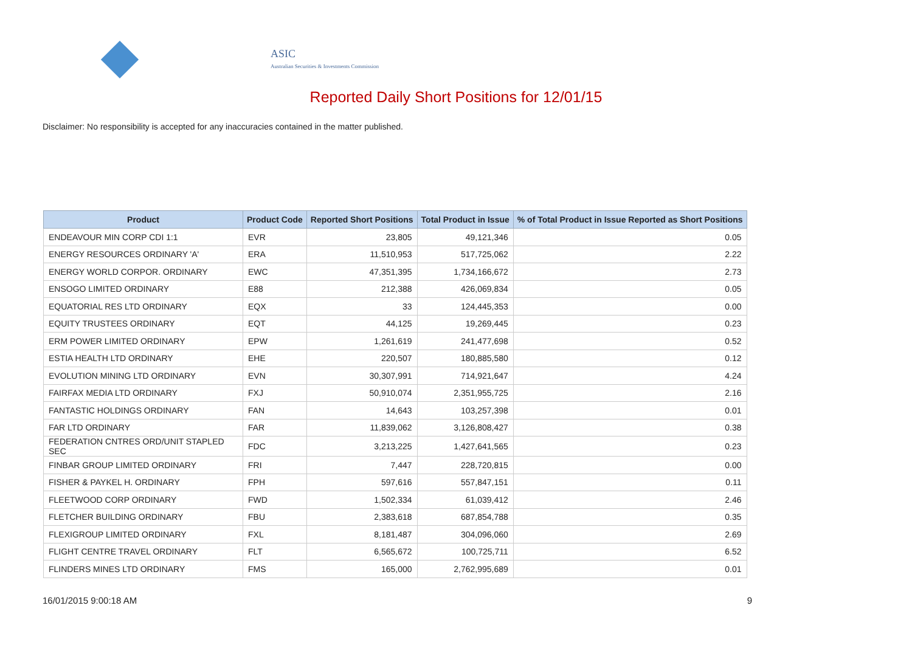ASIC
Australian Securities & Investments Commission
Reported Daily Short Positions for 12/01/15
Disclaimer: No responsibility is accepted for any inaccuracies contained in the matter published.
| Product | Product Code | Reported Short Positions | Total Product in Issue | % of Total Product in Issue Reported as Short Positions |
| --- | --- | --- | --- | --- |
| ENDEAVOUR MIN CORP CDI 1:1 | EVR | 23,805 | 49,121,346 | 0.05 |
| ENERGY RESOURCES ORDINARY 'A' | ERA | 11,510,953 | 517,725,062 | 2.22 |
| ENERGY WORLD CORPOR. ORDINARY | EWC | 47,351,395 | 1,734,166,672 | 2.73 |
| ENSOGO LIMITED ORDINARY | E88 | 212,388 | 426,069,834 | 0.05 |
| EQUATORIAL RES LTD ORDINARY | EQX | 33 | 124,445,353 | 0.00 |
| EQUITY TRUSTEES ORDINARY | EQT | 44,125 | 19,269,445 | 0.23 |
| ERM POWER LIMITED ORDINARY | EPW | 1,261,619 | 241,477,698 | 0.52 |
| ESTIA HEALTH LTD ORDINARY | EHE | 220,507 | 180,885,580 | 0.12 |
| EVOLUTION MINING LTD ORDINARY | EVN | 30,307,991 | 714,921,647 | 4.24 |
| FAIRFAX MEDIA LTD ORDINARY | FXJ | 50,910,074 | 2,351,955,725 | 2.16 |
| FANTASTIC HOLDINGS ORDINARY | FAN | 14,643 | 103,257,398 | 0.01 |
| FAR LTD ORDINARY | FAR | 11,839,062 | 3,126,808,427 | 0.38 |
| FEDERATION CNTRES ORD/UNIT STAPLED SEC | FDC | 3,213,225 | 1,427,641,565 | 0.23 |
| FINBAR GROUP LIMITED ORDINARY | FRI | 7,447 | 228,720,815 | 0.00 |
| FISHER & PAYKEL H. ORDINARY | FPH | 597,616 | 557,847,151 | 0.11 |
| FLEETWOOD CORP ORDINARY | FWD | 1,502,334 | 61,039,412 | 2.46 |
| FLETCHER BUILDING ORDINARY | FBU | 2,383,618 | 687,854,788 | 0.35 |
| FLEXIGROUP LIMITED ORDINARY | FXL | 8,181,487 | 304,096,060 | 2.69 |
| FLIGHT CENTRE TRAVEL ORDINARY | FLT | 6,565,672 | 100,725,711 | 6.52 |
| FLINDERS MINES LTD ORDINARY | FMS | 165,000 | 2,762,995,689 | 0.01 |
16/01/2015 9:00:18 AM 9